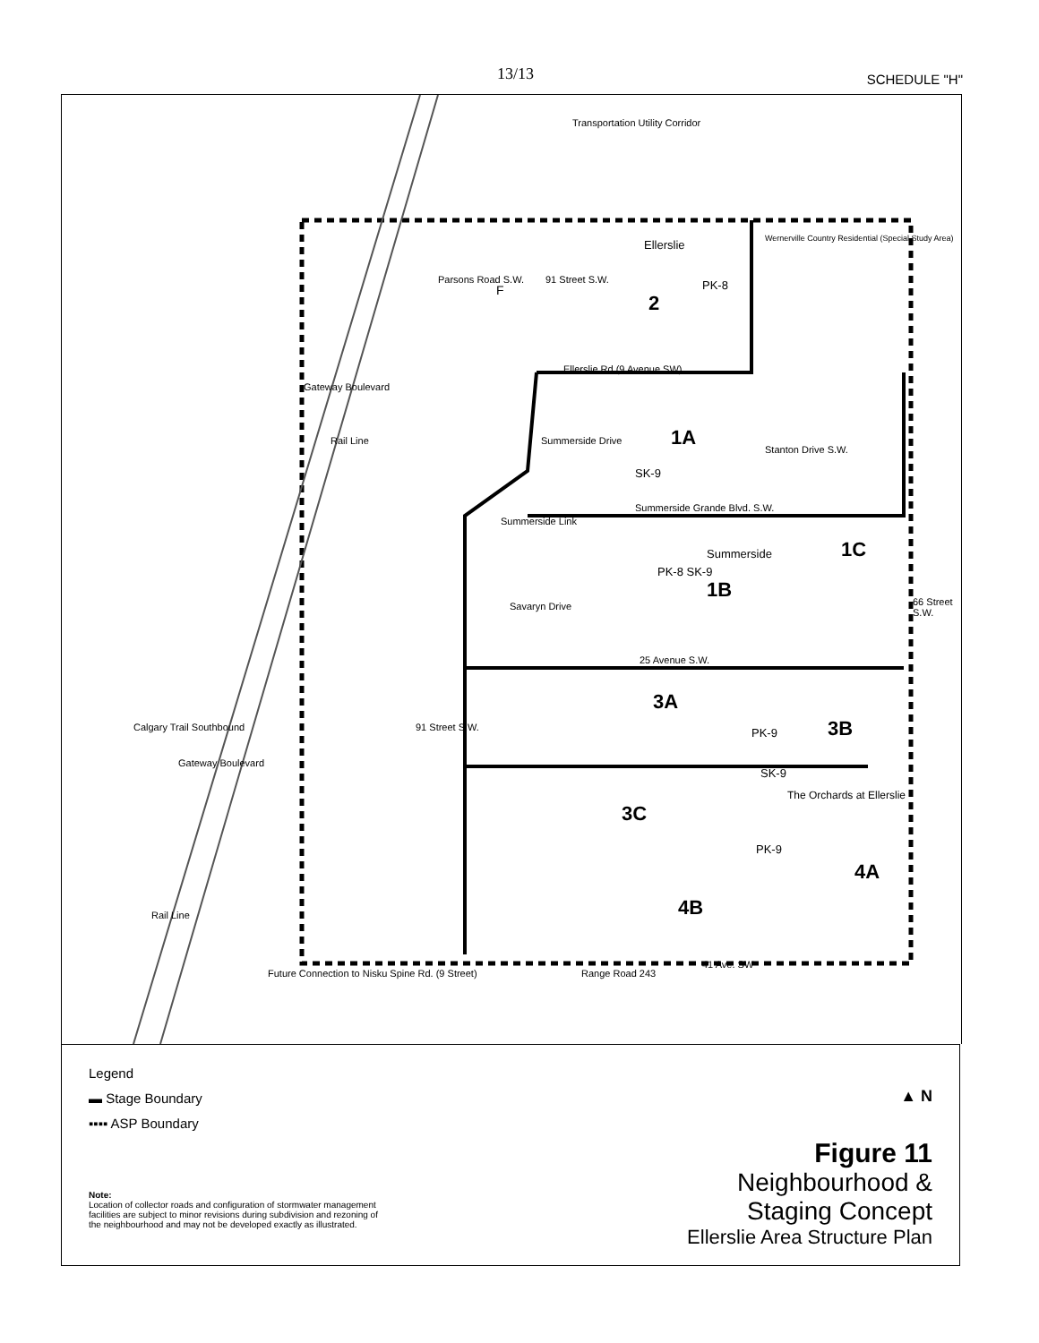13/13 SCHEDULE "H"
Transportation Utility Corridor
Ellerslie Wernerville Country Residential (Special Study Area)
PK-8
2
Ellerslie Rd (9 Avenue SW)
1A Summerside Drive
SK-9
Stanton Drive S.W.
Summerside Grande Blvd. S.W.
Summerside 1C
PK-8 SK-9
1B
Savaryn Drive
25 Avenue S.W.
3A
PK-9 3B
SK-9
The Orchards at Ellerslie
3C
PK-9
4A
4B
41 Ave. SW
Range Road 243 Future Connection to Nisku Spine Rd. (9 Street)
Calgary Trail Southbound
Gateway Boulevard
91 Street S.W.
66 Street S.W.
Parsons Road S.W. 91 Street S.W.
F
Summerside Link
Rail Line
Gateway Boulevard
Rail Line
Legend
▬ Stage Boundary
▪▪▪▪ ASP Boundary
Note:
Location of collector roads and configuration of stormwater management facilities are subject to minor revisions during subdivision and rezoning of the neighbourhood and may not be developed exactly as illustrated.
▲ N
Figure 11
Neighbourhood &
Staging Concept
Ellerslie Area Structure Plan